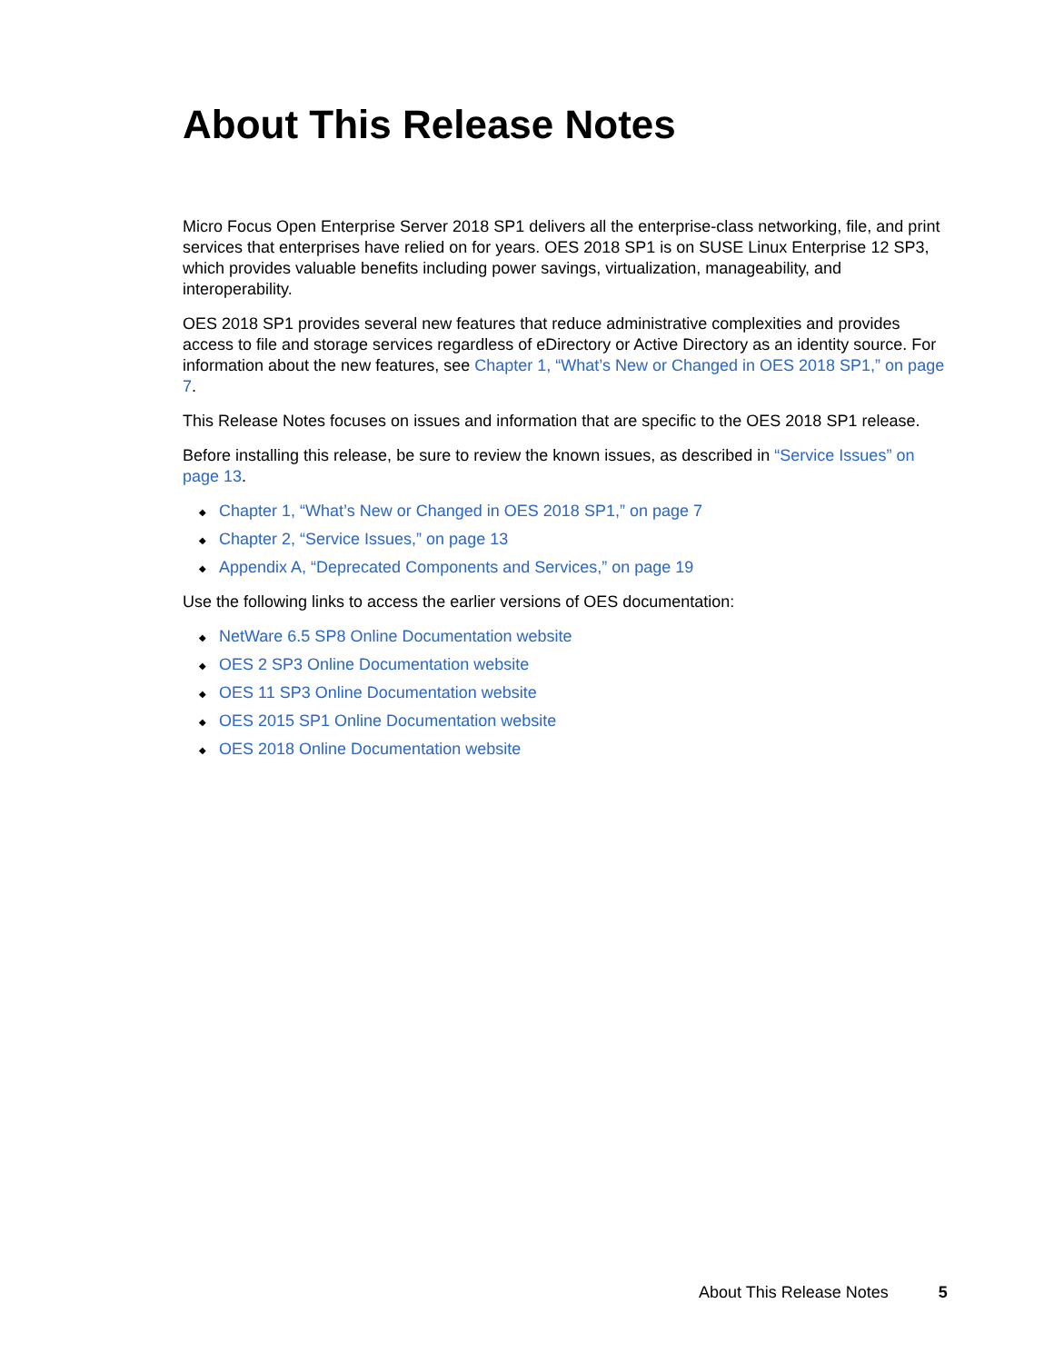About This Release Notes
Micro Focus Open Enterprise Server 2018 SP1 delivers all the enterprise-class networking, file, and print services that enterprises have relied on for years. OES 2018 SP1 is on SUSE Linux Enterprise 12 SP3, which provides valuable benefits including power savings, virtualization, manageability, and interoperability.
OES 2018 SP1 provides several new features that reduce administrative complexities and provides access to file and storage services regardless of eDirectory or Active Directory as an identity source. For information about the new features, see Chapter 1, “What’s New or Changed in OES 2018 SP1,” on page 7.
This Release Notes focuses on issues and information that are specific to the OES 2018 SP1 release.
Before installing this release, be sure to review the known issues, as described in “Service Issues” on page 13.
◆ Chapter 1, “What’s New or Changed in OES 2018 SP1,” on page 7
◆ Chapter 2, “Service Issues,” on page 13
◆ Appendix A, “Deprecated Components and Services,” on page 19
Use the following links to access the earlier versions of OES documentation:
◆ NetWare 6.5 SP8 Online Documentation website
◆ OES 2 SP3 Online Documentation website
◆ OES 11 SP3 Online Documentation website
◆ OES 2015 SP1 Online Documentation website
◆ OES 2018 Online Documentation website
About This Release Notes 5